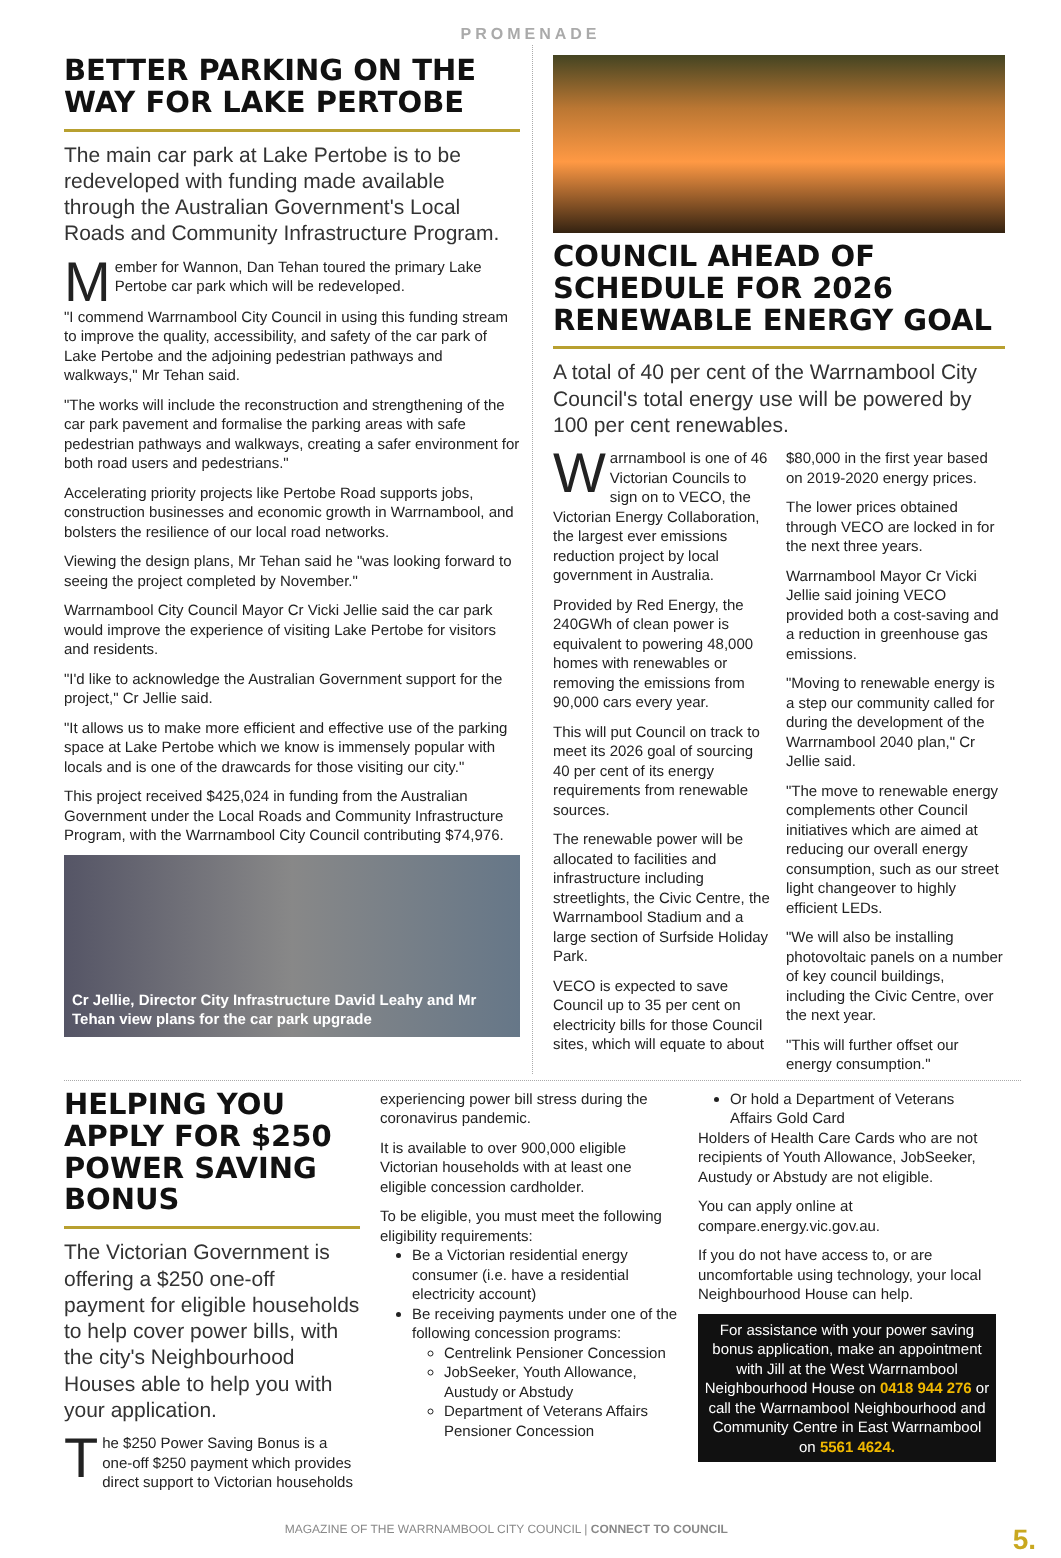PROMENADE
BETTER PARKING ON THE WAY FOR LAKE PERTOBE
The main car park at Lake Pertobe is to be redeveloped with funding made available through the Australian Government's Local Roads and Community Infrastructure Program.
Member for Wannon, Dan Tehan toured the primary Lake Pertobe car park which will be redeveloped.
"I commend Warrnambool City Council in using this funding stream to improve the quality, accessibility, and safety of the car park of Lake Pertobe and the adjoining pedestrian pathways and walkways," Mr Tehan said.
"The works will include the reconstruction and strengthening of the car park pavement and formalise the parking areas with safe pedestrian pathways and walkways, creating a safer environment for both road users and pedestrians."
Accelerating priority projects like Pertobe Road supports jobs, construction businesses and economic growth in Warrnambool, and bolsters the resilience of our local road networks.
Viewing the design plans, Mr Tehan said he "was looking forward to seeing the project completed by November."
Warrnambool City Council Mayor Cr Vicki Jellie said the car park would improve the experience of visiting Lake Pertobe for visitors and residents.
"I'd like to acknowledge the Australian Government support for the project," Cr Jellie said.
"It allows us to make more efficient and effective use of the parking space at Lake Pertobe which we know is immensely popular with locals and is one of the drawcards for those visiting our city."
This project received $425,024 in funding from the Australian Government under the Local Roads and Community Infrastructure Program, with the Warrnambool City Council contributing $74,976.
Cr Jellie, Director City Infrastructure David Leahy and Mr Tehan view plans for the car park upgrade
COUNCIL AHEAD OF SCHEDULE FOR 2026 RENEWABLE ENERGY GOAL
A total of 40 per cent of the Warrnambool City Council's total energy use will be powered by 100 per cent renewables.
Warrnambool is one of 46 Victorian Councils to sign on to VECO, the Victorian Energy Collaboration, the largest ever emissions reduction project by local government in Australia.
Provided by Red Energy, the 240GWh of clean power is equivalent to powering 48,000 homes with renewables or removing the emissions from 90,000 cars every year.
This will put Council on track to meet its 2026 goal of sourcing 40 per cent of its energy requirements from renewable sources.
The renewable power will be allocated to facilities and infrastructure including streetlights, the Civic Centre, the Warrnambool Stadium and a large section of Surfside Holiday Park.
VECO is expected to save Council up to 35 per cent on electricity bills for those Council sites, which will equate to about $80,000 in the first year based on 2019-2020 energy prices.
The lower prices obtained through VECO are locked in for the next three years.
Warrnambool Mayor Cr Vicki Jellie said joining VECO provided both a cost-saving and a reduction in greenhouse gas emissions.
"Moving to renewable energy is a step our community called for during the development of the Warrnambool 2040 plan," Cr Jellie said.
"The move to renewable energy complements other Council initiatives which are aimed at reducing our overall energy consumption, such as our street light changeover to highly efficient LEDs.
"We will also be installing photovoltaic panels on a number of key council buildings, including the Civic Centre, over the next year.
"This will further offset our energy consumption."
HELPING YOU APPLY FOR $250 POWER SAVING BONUS
The Victorian Government is offering a $250 one-off payment for eligible households to help cover power bills, with the city's Neighbourhood Houses able to help you with your application.
The $250 Power Saving Bonus is a one-off $250 payment which provides direct support to Victorian households
experiencing power bill stress during the coronavirus pandemic.
It is available to over 900,000 eligible Victorian households with at least one eligible concession cardholder.
To be eligible, you must meet the following eligibility requirements:
Be a Victorian residential energy consumer (i.e. have a residential electricity account)
Be receiving payments under one of the following concession programs:
Centrelink Pensioner Concession
JobSeeker, Youth Allowance, Austudy or Abstudy
Department of Veterans Affairs Pensioner Concession
Or hold a Department of Veterans Affairs Gold Card
Holders of Health Care Cards who are not recipients of Youth Allowance, JobSeeker, Austudy or Abstudy are not eligible.
You can apply online at compare.energy.vic.gov.au.
If you do not have access to, or are uncomfortable using technology, your local Neighbourhood House can help.
For assistance with your power saving bonus application, make an appointment with Jill at the West Warrnambool Neighbourhood House on 0418 944 276 or call the Warrnambool Neighbourhood and Community Centre in East Warrnambool on 5561 4624.
MAGAZINE OF THE WARRNAMBOOL CITY COUNCIL | CONNECT TO COUNCIL 5.